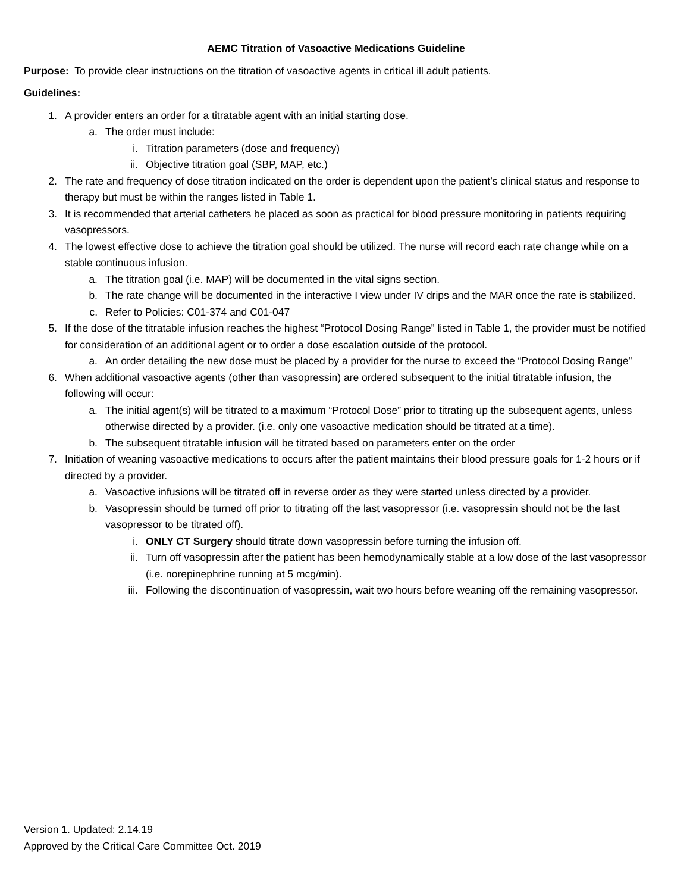AEMC Titration of Vasoactive Medications Guideline
Purpose: To provide clear instructions on the titration of vasoactive agents in critical ill adult patients.
Guidelines:
1. A provider enters an order for a titratable agent with an initial starting dose.
a. The order must include:
i. Titration parameters (dose and frequency)
ii. Objective titration goal (SBP, MAP, etc.)
2. The rate and frequency of dose titration indicated on the order is dependent upon the patient’s clinical status and response to therapy but must be within the ranges listed in Table 1.
3. It is recommended that arterial catheters be placed as soon as practical for blood pressure monitoring in patients requiring vasopressors.
4. The lowest effective dose to achieve the titration goal should be utilized. The nurse will record each rate change while on a stable continuous infusion.
a. The titration goal (i.e. MAP) will be documented in the vital signs section.
b. The rate change will be documented in the interactive I view under IV drips and the MAR once the rate is stabilized.
c. Refer to Policies: C01-374 and C01-047
5. If the dose of the titratable infusion reaches the highest “Protocol Dosing Range” listed in Table 1, the provider must be notified for consideration of an additional agent or to order a dose escalation outside of the protocol.
a. An order detailing the new dose must be placed by a provider for the nurse to exceed the “Protocol Dosing Range”
6. When additional vasoactive agents (other than vasopressin) are ordered subsequent to the initial titratable infusion, the following will occur:
a. The initial agent(s) will be titrated to a maximum “Protocol Dose” prior to titrating up the subsequent agents, unless otherwise directed by a provider. (i.e. only one vasoactive medication should be titrated at a time).
b. The subsequent titratable infusion will be titrated based on parameters enter on the order
7. Initiation of weaning vasoactive medications to occurs after the patient maintains their blood pressure goals for 1-2 hours or if directed by a provider.
a. Vasoactive infusions will be titrated off in reverse order as they were started unless directed by a provider.
b. Vasopressin should be turned off prior to titrating off the last vasopressor (i.e. vasopressin should not be the last vasopressor to be titrated off).
i. ONLY CT Surgery should titrate down vasopressin before turning the infusion off.
ii. Turn off vasopressin after the patient has been hemodynamically stable at a low dose of the last vasopressor (i.e. norepinephrine running at 5 mcg/min).
iii. Following the discontinuation of vasopressin, wait two hours before weaning off the remaining vasopressor.
Version 1. Updated: 2.14.19
Approved by the Critical Care Committee Oct. 2019